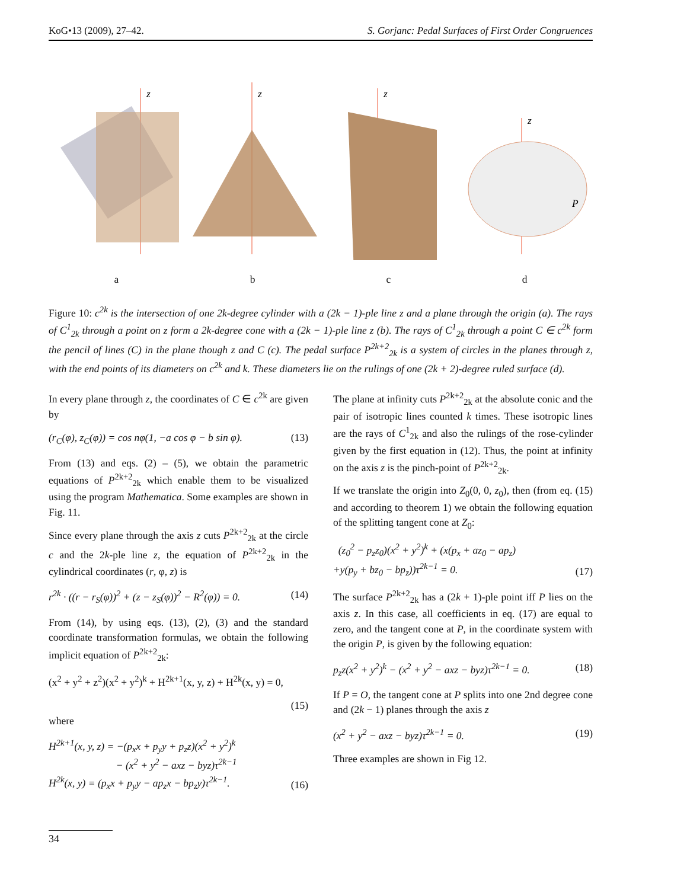KoG•13 (2009), 27–42. S. Gorjanc: Pedal Surfaces of First Order Congruences
z
z
z
z
P
abcd
Figure 10: c<sup>2k</sup> is the intersection of one 2k-degree cylinder with a (2k − 1)-ple line z and a plane through the origin (a). The rays of C<sup>1</sup><sub>2k</sub> through a point on z form a 2k-degree cone with a (2k − 1)-ple line z (b). The rays of C<sup>1</sup><sub>2k</sub> through a point C ∈ c<sup>2k</sup> form the pencil of lines (C) in the plane though z and C (c). The pedal surface P<sup>2k+2</sup><sub>2k</sub> is a system of circles in the planes through z, with the end points of its diameters on c<sup>2k</sup> and k. These diameters lie on the rulings of one (2k + 2)-degree ruled surface (d).
In every plane through z, the coordinates of C ∈ c<sup>2k</sup> are given by
(r<sub>C</sub>(φ), z<sub>C</sub>(φ)) = cos nφ(1, −a cos φ − b sin φ). (13)
From (13) and eqs. (2) – (5), we obtain the parametric equations of P<sup>2k+2</sup><sub>2k</sub> which enable them to be visualized using the program Mathematica. Some examples are shown in Fig. 11.
Since every plane through the axis z cuts P<sup>2k+2</sup><sub>2k</sub> at the circle c and the 2k-ple line z, the equation of P<sup>2k+2</sup><sub>2k</sub> in the cylindrical coordinates (r, φ, z) is
r<sup>2k</sup> · ((r − r<sub>S</sub>(φ))<sup>2</sup> + (z − z<sub>S</sub>(φ))<sup>2</sup> − R<sup>2</sup>(φ)) = 0. (14)
From (14), by using eqs. (13), (2), (3) and the standard coordinate transformation formulas, we obtain the following implicit equation of P<sup>2k+2</sup><sub>2k</sub>:
(x<sup>2</sup> + y<sup>2</sup> + z<sup>2</sup>)(x<sup>2</sup> + y<sup>2</sup>)<sup>k</sup> + H<sup>2k+1</sup>(x, y, z) + H<sup>2k</sup>(x, y) = 0,
(15)
where
H<sup>2k+1</sup>(x, y, z) = −(p<sub>x</sub>x + p<sub>y</sub>y + p<sub>z</sub>z)(x<sup>2</sup> + y<sup>2</sup>)<sup>k</sup>
− (x<sup>2</sup> + y<sup>2</sup> − axz − byz)τ<sup>2k−1</sup>
H<sup>2k</sup>(x, y) = (p<sub>x</sub>x + p<sub>y</sub>y − ap<sub>z</sub>x − bp<sub>z</sub>y)τ<sup>2k−1</sup>. (16)
The plane at infinity cuts P<sup>2k+2</sup><sub>2k</sub> at the absolute conic and the pair of isotropic lines counted k times. These isotropic lines are the rays of C<sup>1</sup><sub>2k</sub> and also the rulings of the rose-cylinder given by the first equation in (12). Thus, the point at infinity on the axis z is the pinch-point of P<sup>2k+2</sup><sub>2k</sub>.
If we translate the origin into Z<sub>0</sub>(0, 0, z<sub>0</sub>), then (from eq. (15) and according to theorem 1) we obtain the following equation of the splitting tangent cone at Z<sub>0</sub>:
(z<sub>0</sub><sup>2</sup> − p<sub>z</sub>z<sub>0</sub>)(x<sup>2</sup> + y<sup>2</sup>)<sup>k</sup> + (x(p<sub>x</sub> + az<sub>0</sub> − ap<sub>z</sub>)
+y(p<sub>y</sub> + bz<sub>0</sub> − bp<sub>z</sub>))τ<sup>2k−1</sup> = 0. (17)
The surface P<sup>2k+2</sup><sub>2k</sub> has a (2k + 1)-ple point iff P lies on the axis z. In this case, all coefficients in eq. (17) are equal to zero, and the tangent cone at P, in the coordinate system with the origin P, is given by the following equation:
p<sub>z</sub>z(x<sup>2</sup> + y<sup>2</sup>)<sup>k</sup> − (x<sup>2</sup> + y<sup>2</sup> − axz − byz)τ<sup>2k−1</sup> = 0. (18)
If P = O, the tangent cone at P splits into one 2nd degree cone and (2k − 1) planes through the axis z
(x<sup>2</sup> + y<sup>2</sup> − axz − byz)τ<sup>2k−1</sup> = 0. (19)
Three examples are shown in Fig 12.
34